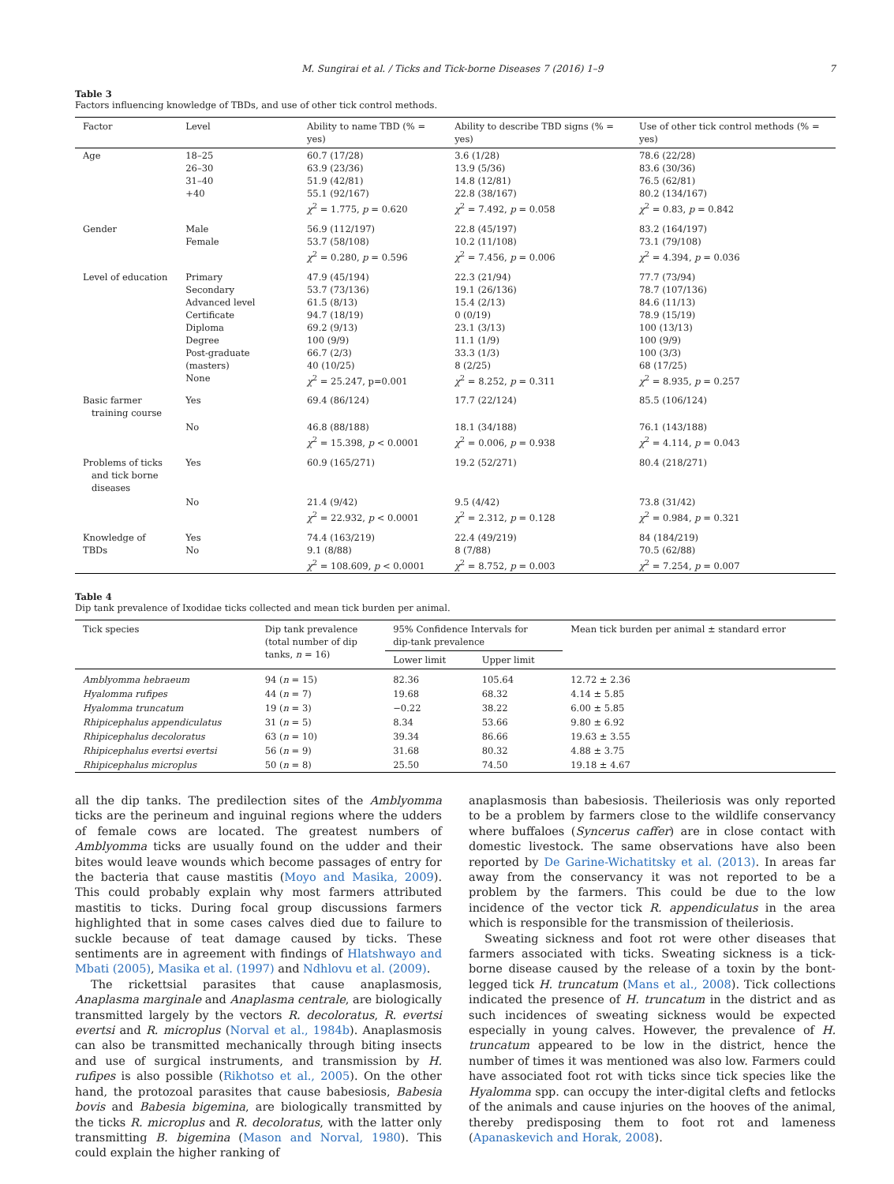M. Sungirai et al. / Ticks and Tick-borne Diseases 7 (2016) 1–9 7
Table 3
Factors influencing knowledge of TBDs, and use of other tick control methods.
| Factor | Level | Ability to name TBD (% = yes) | Ability to describe TBD signs (% = yes) | Use of other tick control methods (% = yes) |
| --- | --- | --- | --- | --- |
| Age | 18–25 26–30 31–40 +40 | 60.7 (17/28) 63.9 (23/36) 51.9 (42/81) 55.1 (92/167) χ<sup>2</sup> = 1.775, p = 0.620 | 3.6 (1/28) 13.9 (5/36) 14.8 (12/81) 22.8 (38/167) χ<sup>2</sup> = 7.492, p = 0.058 | 78.6 (22/28) 83.6 (30/36) 76.5 (62/81) 80.2 (134/167) χ<sup>2</sup> = 0.83, p = 0.842 |
| Gender | Male Female | 56.9 (112/197) 53.7 (58/108) χ<sup>2</sup> = 0.280, p = 0.596 | 22.8 (45/197) 10.2 (11/108) χ<sup>2</sup> = 7.456, p = 0.006 | 83.2 (164/197) 73.1 (79/108) χ<sup>2</sup> = 4.394, p = 0.036 |
| Level of education | Primary Secondary Advanced level Certificate Diploma Degree Post-graduate (masters) None | 47.9 (45/194) 53.7 (73/136) 61.5 (8/13) 94.7 (18/19) 69.2 (9/13) 100 (9/9) 66.7 (2/3) 40 (10/25) χ<sup>2</sup> = 25.247, p=0.001 | 22.3 (21/94) 19.1 (26/136) 15.4 (2/13) 0 (0/19) 23.1 (3/13) 11.1 (1/9) 33.3 (1/3) 8 (2/25) χ<sup>2</sup> = 8.252, p = 0.311 | 77.7 (73/94) 78.7 (107/136) 84.6 (11/13) 78.9 (15/19) 100 (13/13) 100 (9/9) 100 (3/3) 68 (17/25) χ<sup>2</sup> = 8.935, p = 0.257 |
| Basic farmer training course | Yes | 69.4 (86/124) | 17.7 (22/124) | 85.5 (106/124) |
| | No | 46.8 (88/188) χ<sup>2</sup> = 15.398, p < 0.0001 | 18.1 (34/188) χ<sup>2</sup> = 0.006, p = 0.938 | 76.1 (143/188) χ<sup>2</sup> = 4.114, p = 0.043 |
| Problems of ticks and tick borne diseases | Yes | 60.9 (165/271) | 19.2 (52/271) | 80.4 (218/271) |
| | No | 21.4 (9/42) χ<sup>2</sup> = 22.932, p < 0.0001 | 9.5 (4/42) χ<sup>2</sup> = 2.312, p = 0.128 | 73.8 (31/42) χ<sup>2</sup> = 0.984, p = 0.321 |
| Knowledge of TBDs | Yes No | 74.4 (163/219) 9.1 (8/88) χ<sup>2</sup> = 108.609, p < 0.0001 | 22.4 (49/219) 8 (7/88) χ<sup>2</sup> = 8.752, p = 0.003 | 84 (184/219) 70.5 (62/88) χ<sup>2</sup> = 7.254, p = 0.007 |
Table 4
Dip tank prevalence of Ixodidae ticks collected and mean tick burden per animal.
| Tick species | Dip tank prevalence (total number of dip tanks, n = 16) | 95% Confidence Intervals for dip-tank prevalence | | Mean tick burden per animal ± standard error |
| --- | --- | --- | --- | --- |
| | | Lower limit | Upper limit | |
| Amblyomma hebraeum | 94 ( n = 15) | 82.36 | 105.64 | 12.72 ± 2.36 |
| Hyalomma rufipes | 44 ( n = 7) | 19.68 | 68.32 | 4.14 ± 5.85 |
| Hyalomma truncatum | 19 ( n = 3) | −0.22 | 38.22 | 6.00 ± 5.85 |
| Rhipicephalus appendiculatus | 31 ( n = 5) | 8.34 | 53.66 | 9.80 ± 6.92 |
| Rhipicephalus decoloratus | 63 ( n = 10) | 39.34 | 86.66 | 19.63 ± 3.55 |
| Rhipicephalus evertsi evertsi | 56 ( n = 9) | 31.68 | 80.32 | 4.88 ± 3.75 |
| Rhipicephalus microplus | 50 ( n = 8) | 25.50 | 74.50 | 19.18 ± 4.67 |
all the dip tanks. The predilection sites of the Amblyomma ticks are the perineum and inguinal regions where the udders of female cows are located. The greatest numbers of Amblyomma ticks are usually found on the udder and their bites would leave wounds which become passages of entry for the bacteria that cause mastitis (Moyo and Masika, 2009). This could probably explain why most farmers attributed mastitis to ticks. During focal group discussions farmers highlighted that in some cases calves died due to failure to suckle because of teat damage caused by ticks. These sentiments are in agreement with findings of Hlatshwayo and Mbati (2005), Masika et al. (1997) and Ndhlovu et al. (2009).
The rickettsial parasites that cause anaplasmosis, Anaplasma marginale and Anaplasma centrale, are biologically transmitted largely by the vectors R. decoloratus, R. evertsi evertsi and R. microplus (Norval et al., 1984b). Anaplasmosis can also be transmitted mechanically through biting insects and use of surgical instruments, and transmission by H. rufipes is also possible (Rikhotso et al., 2005). On the other hand, the protozoal parasites that cause babesiosis, Babesia bovis and Babesia bigemina, are biologically transmitted by the ticks R. microplus and R. decoloratus, with the latter only transmitting B. bigemina (Mason and Norval, 1980). This could explain the higher ranking of
anaplasmosis than babesiosis. Theileriosis was only reported to be a problem by farmers close to the wildlife conservancy where buffaloes (Syncerus caffer) are in close contact with domestic livestock. The same observations have also been reported by De Garine-Wichatitsky et al. (2013). In areas far away from the conservancy it was not reported to be a problem by the farmers. This could be due to the low incidence of the vector tick R. appendiculatus in the area which is responsible for the transmission of theileriosis.
Sweating sickness and foot rot were other diseases that farmers associated with ticks. Sweating sickness is a tick-borne disease caused by the release of a toxin by the bont-legged tick H. truncatum (Mans et al., 2008). Tick collections indicated the presence of H. truncatum in the district and as such incidences of sweating sickness would be expected especially in young calves. However, the prevalence of H. truncatum appeared to be low in the district, hence the number of times it was mentioned was also low. Farmers could have associated foot rot with ticks since tick species like the Hyalomma spp. can occupy the inter-digital clefts and fetlocks of the animals and cause injuries on the hooves of the animal, thereby predisposing them to foot rot and lameness (Apanaskevich and Horak, 2008).